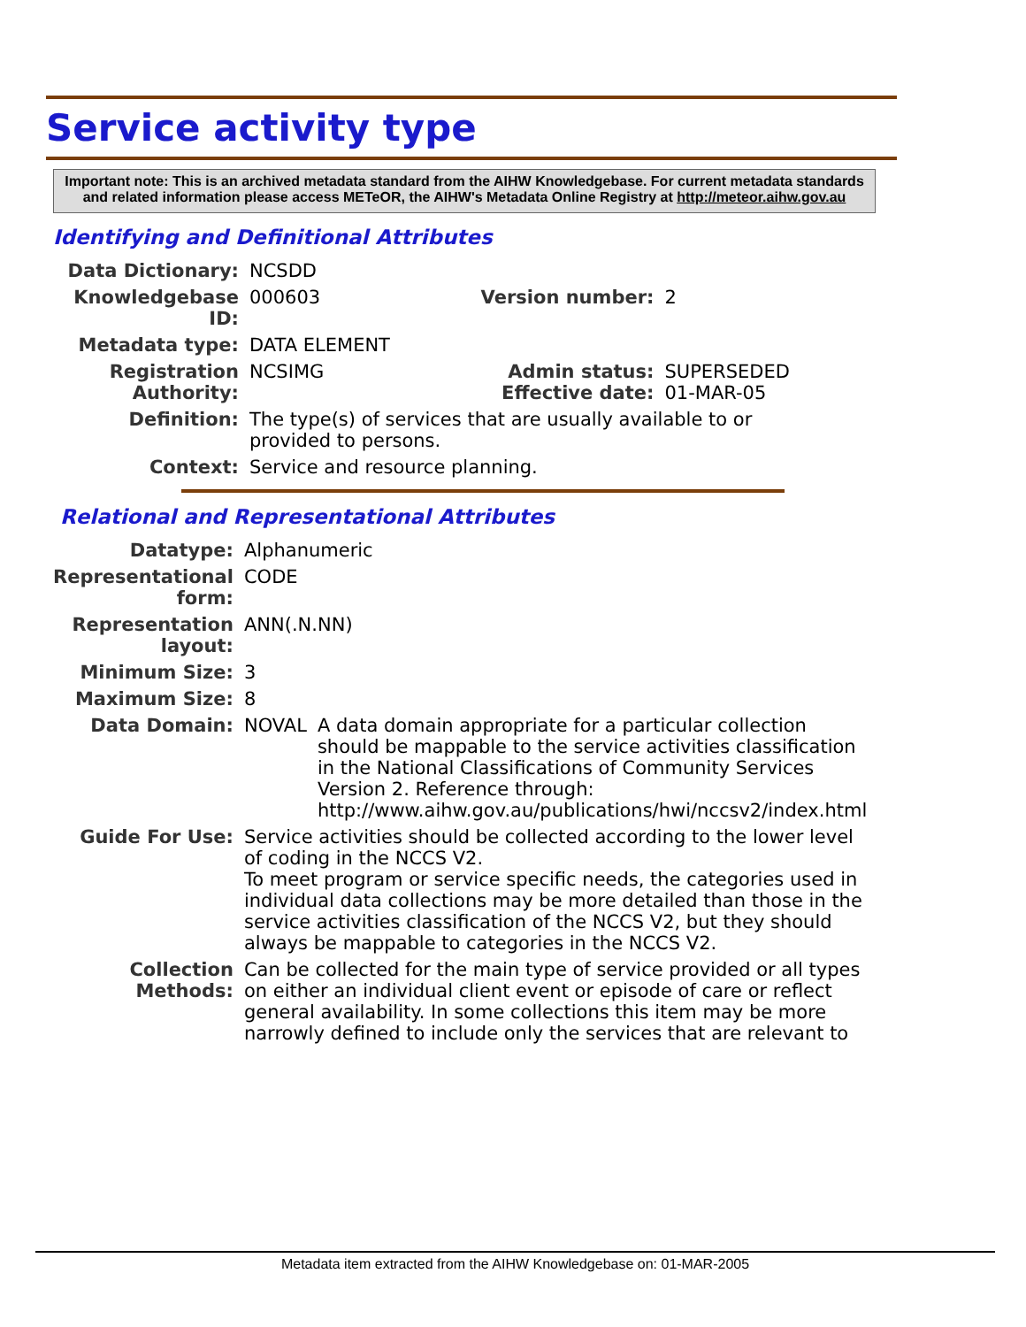Service activity type
Important note: This is an archived metadata standard from the AIHW Knowledgebase. For current metadata standards and related information please access METeOR, the AIHW's Metadata Online Registry at http://meteor.aihw.gov.au
Identifying and Definitional Attributes
| Data Dictionary: | NCSDD | | |
| Knowledgebase ID: | 000603 | Version number: | 2 |
| Metadata type: | DATA ELEMENT | | |
| Registration Authority: | NCSIMG | Admin status: Effective date: | SUPERSEDED 01-MAR-05 |
| Definition: | The type(s) of services that are usually available to or provided to persons. | | |
| Context: | Service and resource planning. | | |
Relational and Representational Attributes
| Datatype: | Alphanumeric | |
| Representational form: | CODE | |
| Representation layout: | ANN(.N.NN) | |
| Minimum Size: | 3 | |
| Maximum Size: | 8 | |
| Data Domain: | NOVAL | A data domain appropriate for a particular collection should be mappable to the service activities classification in the National Classifications of Community Services Version 2. Reference through: http://www.aihw.gov.au/publications/hwi/nccsv2/index.html |
| Guide For Use: | Service activities should be collected according to the lower level of coding in the NCCS V2. To meet program or service specific needs, the categories used in individual data collections may be more detailed than those in the service activities classification of the NCCS V2, but they should always be mappable to categories in the NCCS V2. | |
| Collection Methods: | Can be collected for the main type of service provided or all types on either an individual client event or episode of care or reflect general availability. In some collections this item may be more narrowly defined to include only the services that are relevant to | |
Metadata item extracted from the AIHW Knowledgebase on: 01-MAR-2005